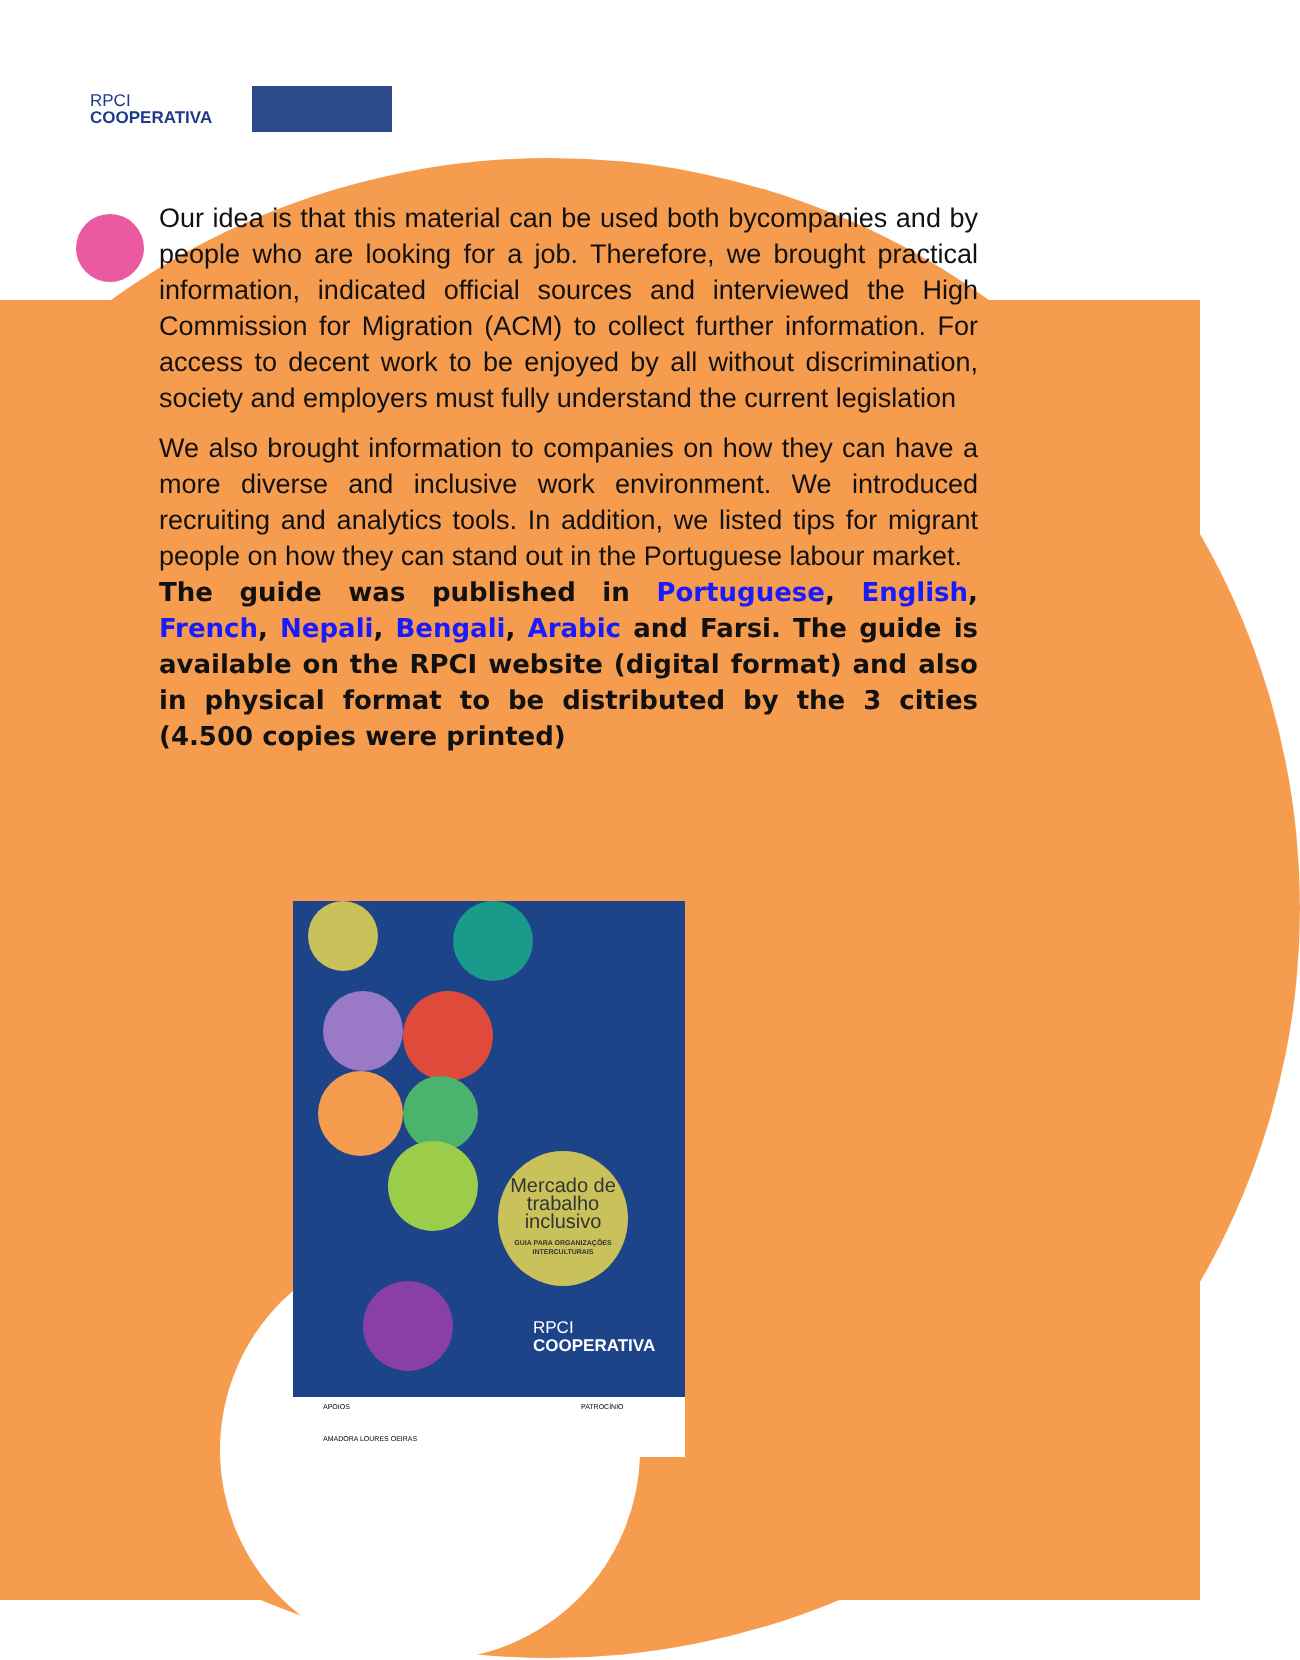RPCI
COOPERATIVA
Our idea is that this material can be used both bycompanies and by people who are looking for a job. Therefore, we brought practical information, indicated official sources and interviewed the High Commission for Migration (ACM) to collect further information. For access to decent work to be enjoyed by all without discrimination, society and employers must fully understand the current legislation
We also brought information to companies on how they can have a more diverse and inclusive work environment. We introduced recruiting and analytics tools. In addition, we listed tips for migrant people on how they can stand out in the Portuguese labour market.
The guide was published in Portuguese, English, French, Nepali, Bengali, Arabic and Farsi. The guide is available on the RPCI website (digital format) and also in physical format to be distributed by the 3 cities (4.500 copies were printed)
Mercado de trabalho inclusivo
GUIA PARA ORGANIZAÇÕES INTERCULTURAIS
RPCI
COOPERATIVA
APOIOS
AMADORA LOURES OEIRAS
PATROCÍNIO